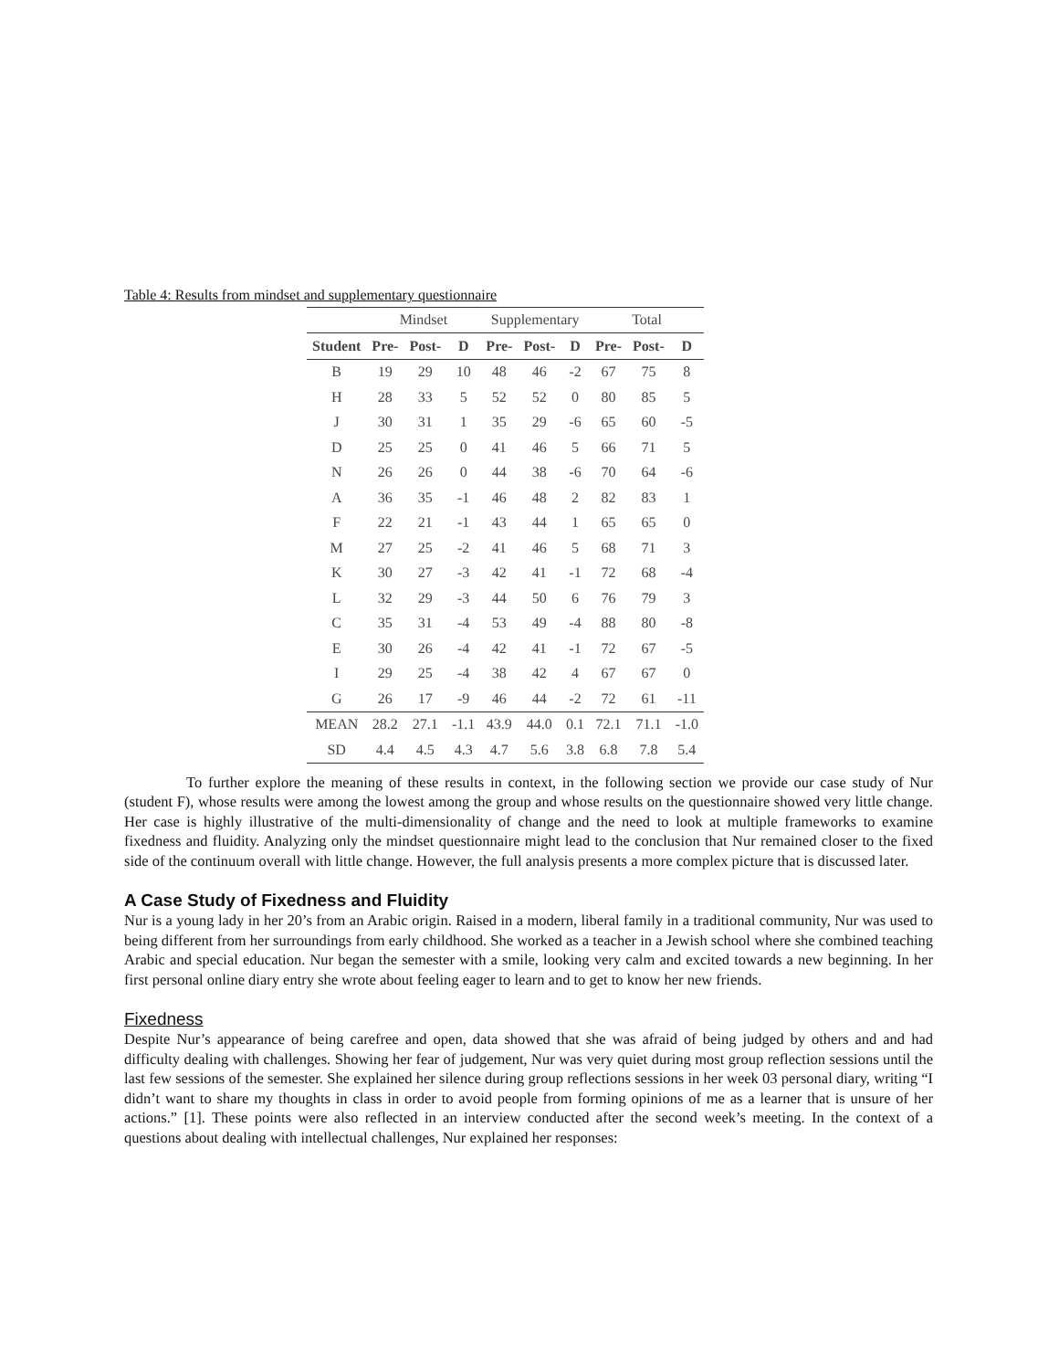Table 4: Results from mindset and supplementary questionnaire
| | Mindset | | | Supplementary | | | Total | | |
| Student | Pre- | Post- | D | Pre- | Post- | D | Pre- | Post- | D |
| B | 19 | 29 | 10 | 48 | 46 | -2 | 67 | 75 | 8 |
| H | 28 | 33 | 5 | 52 | 52 | 0 | 80 | 85 | 5 |
| J | 30 | 31 | 1 | 35 | 29 | -6 | 65 | 60 | -5 |
| D | 25 | 25 | 0 | 41 | 46 | 5 | 66 | 71 | 5 |
| N | 26 | 26 | 0 | 44 | 38 | -6 | 70 | 64 | -6 |
| A | 36 | 35 | -1 | 46 | 48 | 2 | 82 | 83 | 1 |
| F | 22 | 21 | -1 | 43 | 44 | 1 | 65 | 65 | 0 |
| M | 27 | 25 | -2 | 41 | 46 | 5 | 68 | 71 | 3 |
| K | 30 | 27 | -3 | 42 | 41 | -1 | 72 | 68 | -4 |
| L | 32 | 29 | -3 | 44 | 50 | 6 | 76 | 79 | 3 |
| C | 35 | 31 | -4 | 53 | 49 | -4 | 88 | 80 | -8 |
| E | 30 | 26 | -4 | 42 | 41 | -1 | 72 | 67 | -5 |
| I | 29 | 25 | -4 | 38 | 42 | 4 | 67 | 67 | 0 |
| G | 26 | 17 | -9 | 46 | 44 | -2 | 72 | 61 | -11 |
| MEAN | 28.2 | 27.1 | -1.1 | 43.9 | 44.0 | 0.1 | 72.1 | 71.1 | -1.0 |
| SD | 4.4 | 4.5 | 4.3 | 4.7 | 5.6 | 3.8 | 6.8 | 7.8 | 5.4 |
To further explore the meaning of these results in context, in the following section we provide our case study of Nur (student F), whose results were among the lowest among the group and whose results on the questionnaire showed very little change. Her case is highly illustrative of the multi-dimensionality of change and the need to look at multiple frameworks to examine fixedness and fluidity. Analyzing only the mindset questionnaire might lead to the conclusion that Nur remained closer to the fixed side of the continuum overall with little change. However, the full analysis presents a more complex picture that is discussed later.
A Case Study of Fixedness and Fluidity
Nur is a young lady in her 20’s from an Arabic origin. Raised in a modern, liberal family in a traditional community, Nur was used to being different from her surroundings from early childhood. She worked as a teacher in a Jewish school where she combined teaching Arabic and special education. Nur began the semester with a smile, looking very calm and excited towards a new beginning. In her first personal online diary entry she wrote about feeling eager to learn and to get to know her new friends.
Fixedness
Despite Nur’s appearance of being carefree and open, data showed that she was afraid of being judged by others and and had difficulty dealing with challenges. Showing her fear of judgement, Nur was very quiet during most group reflection sessions until the last few sessions of the semester. She explained her silence during group reflections sessions in her week 03 personal diary, writing “I didn’t want to share my thoughts in class in order to avoid people from forming opinions of me as a learner that is unsure of her actions.” [1]. These points were also reflected in an interview conducted after the second week’s meeting. In the context of a questions about dealing with intellectual challenges, Nur explained her responses: